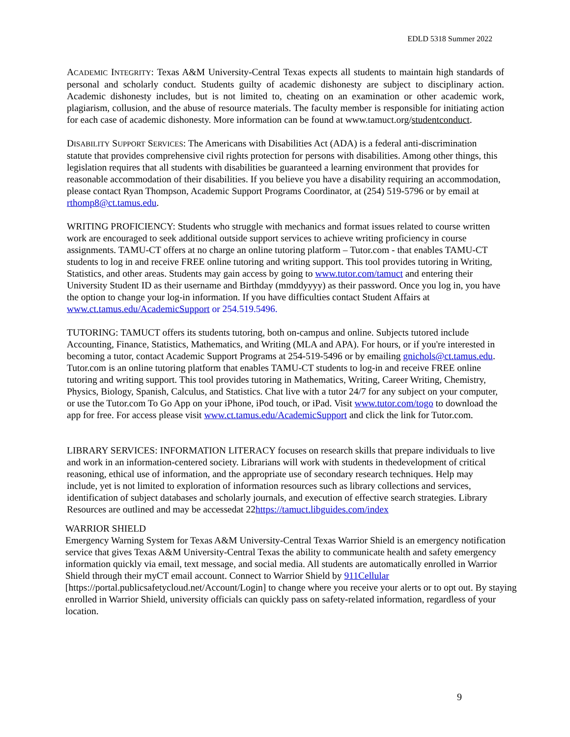EDLD 5318 Summer 2022
ACADEMIC INTEGRITY: Texas A&M University-Central Texas expects all students to maintain high standards of personal and scholarly conduct. Students guilty of academic dishonesty are subject to disciplinary action. Academic dishonesty includes, but is not limited to, cheating on an examination or other academic work, plagiarism, collusion, and the abuse of resource materials. The faculty member is responsible for initiating action for each case of academic dishonesty. More information can be found at www.tamuct.org/studentconduct.
DISABILITY SUPPORT SERVICES: The Americans with Disabilities Act (ADA) is a federal anti-discrimination statute that provides comprehensive civil rights protection for persons with disabilities. Among other things, this legislation requires that all students with disabilities be guaranteed a learning environment that provides for reasonable accommodation of their disabilities. If you believe you have a disability requiring an accommodation, please contact Ryan Thompson, Academic Support Programs Coordinator, at (254) 519-5796 or by email at rthomp8@ct.tamus.edu.
WRITING PROFICIENCY: Students who struggle with mechanics and format issues related to course written work are encouraged to seek additional outside support services to achieve writing proficiency in course assignments. TAMU-CT offers at no charge an online tutoring platform – Tutor.com - that enables TAMU-CT students to log in and receive FREE online tutoring and writing support. This tool provides tutoring in Writing, Statistics, and other areas. Students may gain access by going to www.tutor.com/tamuct and entering their University Student ID as their username and Birthday (mmddyyyy) as their password. Once you log in, you have the option to change your log-in information. If you have difficulties contact Student Affairs at www.ct.tamus.edu/AcademicSupport or 254.519.5496.
TUTORING: TAMUCT offers its students tutoring, both on-campus and online. Subjects tutored include Accounting, Finance, Statistics, Mathematics, and Writing (MLA and APA). For hours, or if you're interested in becoming a tutor, contact Academic Support Programs at 254-519-5496 or by emailing gnichols@ct.tamus.edu. Tutor.com is an online tutoring platform that enables TAMU-CT students to log-in and receive FREE online tutoring and writing support. This tool provides tutoring in Mathematics, Writing, Career Writing, Chemistry, Physics, Biology, Spanish, Calculus, and Statistics. Chat live with a tutor 24/7 for any subject on your computer, or use the Tutor.com To Go App on your iPhone, iPod touch, or iPad. Visit www.tutor.com/togo to download the app for free. For access please visit www.ct.tamus.edu/AcademicSupport and click the link for Tutor.com.
LIBRARY SERVICES: INFORMATION LITERACY focuses on research skills that prepare individuals to live and work in an information-centered society. Librarians will work with students in thedevelopment of critical reasoning, ethical use of information, and the appropriate use of secondary research techniques. Help may include, yet is not limited to exploration of information resources such as library collections and services, identification of subject databases and scholarly journals, and execution of effective search strategies. Library Resources are outlined and may be accessedat 22https://tamuct.libguides.com/index
WARRIOR SHIELD
Emergency Warning System for Texas A&M University-Central Texas Warrior Shield is an emergency notification service that gives Texas A&M University-Central Texas the ability to communicate health and safety emergency information quickly via email, text message, and social media. All students are automatically enrolled in Warrior Shield through their myCT email account. Connect to Warrior Shield by 911Cellular [https://portal.publicsafetycloud.net/Account/Login] to change where you receive your alerts or to opt out. By staying enrolled in Warrior Shield, university officials can quickly pass on safety-related information, regardless of your location.
9